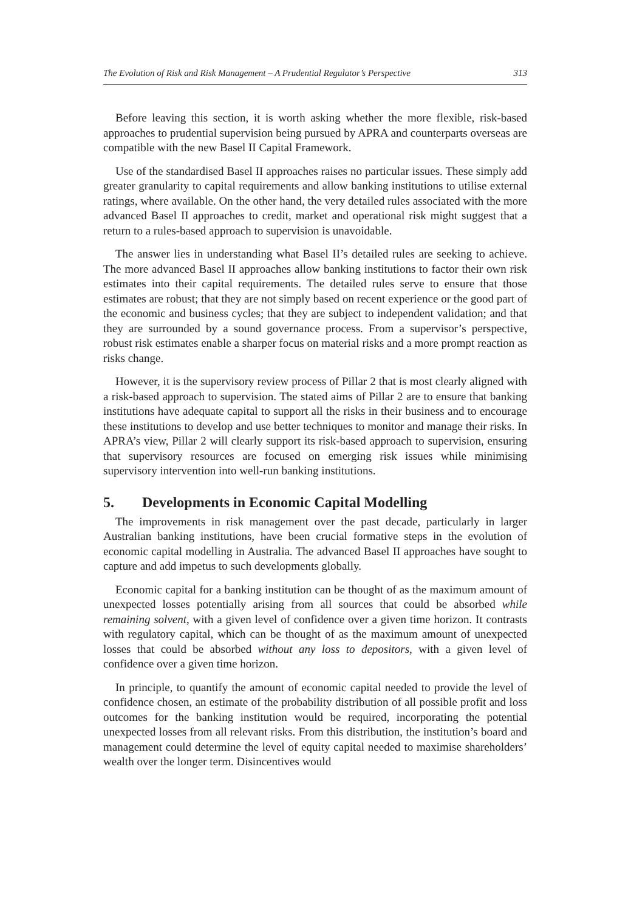The Evolution of Risk and Risk Management – A Prudential Regulator’s Perspective 313
Before leaving this section, it is worth asking whether the more flexible, risk-based approaches to prudential supervision being pursued by APRA and counterparts overseas are compatible with the new Basel II Capital Framework.
Use of the standardised Basel II approaches raises no particular issues. These simply add greater granularity to capital requirements and allow banking institutions to utilise external ratings, where available. On the other hand, the very detailed rules associated with the more advanced Basel II approaches to credit, market and operational risk might suggest that a return to a rules-based approach to supervision is unavoidable.
The answer lies in understanding what Basel II’s detailed rules are seeking to achieve. The more advanced Basel II approaches allow banking institutions to factor their own risk estimates into their capital requirements. The detailed rules serve to ensure that those estimates are robust; that they are not simply based on recent experience or the good part of the economic and business cycles; that they are subject to independent validation; and that they are surrounded by a sound governance process. From a supervisor’s perspective, robust risk estimates enable a sharper focus on material risks and a more prompt reaction as risks change.
However, it is the supervisory review process of Pillar 2 that is most clearly aligned with a risk-based approach to supervision. The stated aims of Pillar 2 are to ensure that banking institutions have adequate capital to support all the risks in their business and to encourage these institutions to develop and use better techniques to monitor and manage their risks. In APRA’s view, Pillar 2 will clearly support its risk-based approach to supervision, ensuring that supervisory resources are focused on emerging risk issues while minimising supervisory intervention into well-run banking institutions.
5. Developments in Economic Capital Modelling
The improvements in risk management over the past decade, particularly in larger Australian banking institutions, have been crucial formative steps in the evolution of economic capital modelling in Australia. The advanced Basel II approaches have sought to capture and add impetus to such developments globally.
Economic capital for a banking institution can be thought of as the maximum amount of unexpected losses potentially arising from all sources that could be absorbed while remaining solvent, with a given level of confidence over a given time horizon. It contrasts with regulatory capital, which can be thought of as the maximum amount of unexpected losses that could be absorbed without any loss to depositors, with a given level of confidence over a given time horizon.
In principle, to quantify the amount of economic capital needed to provide the level of confidence chosen, an estimate of the probability distribution of all possible profit and loss outcomes for the banking institution would be required, incorporating the potential unexpected losses from all relevant risks. From this distribution, the institution’s board and management could determine the level of equity capital needed to maximise shareholders’ wealth over the longer term. Disincentives would